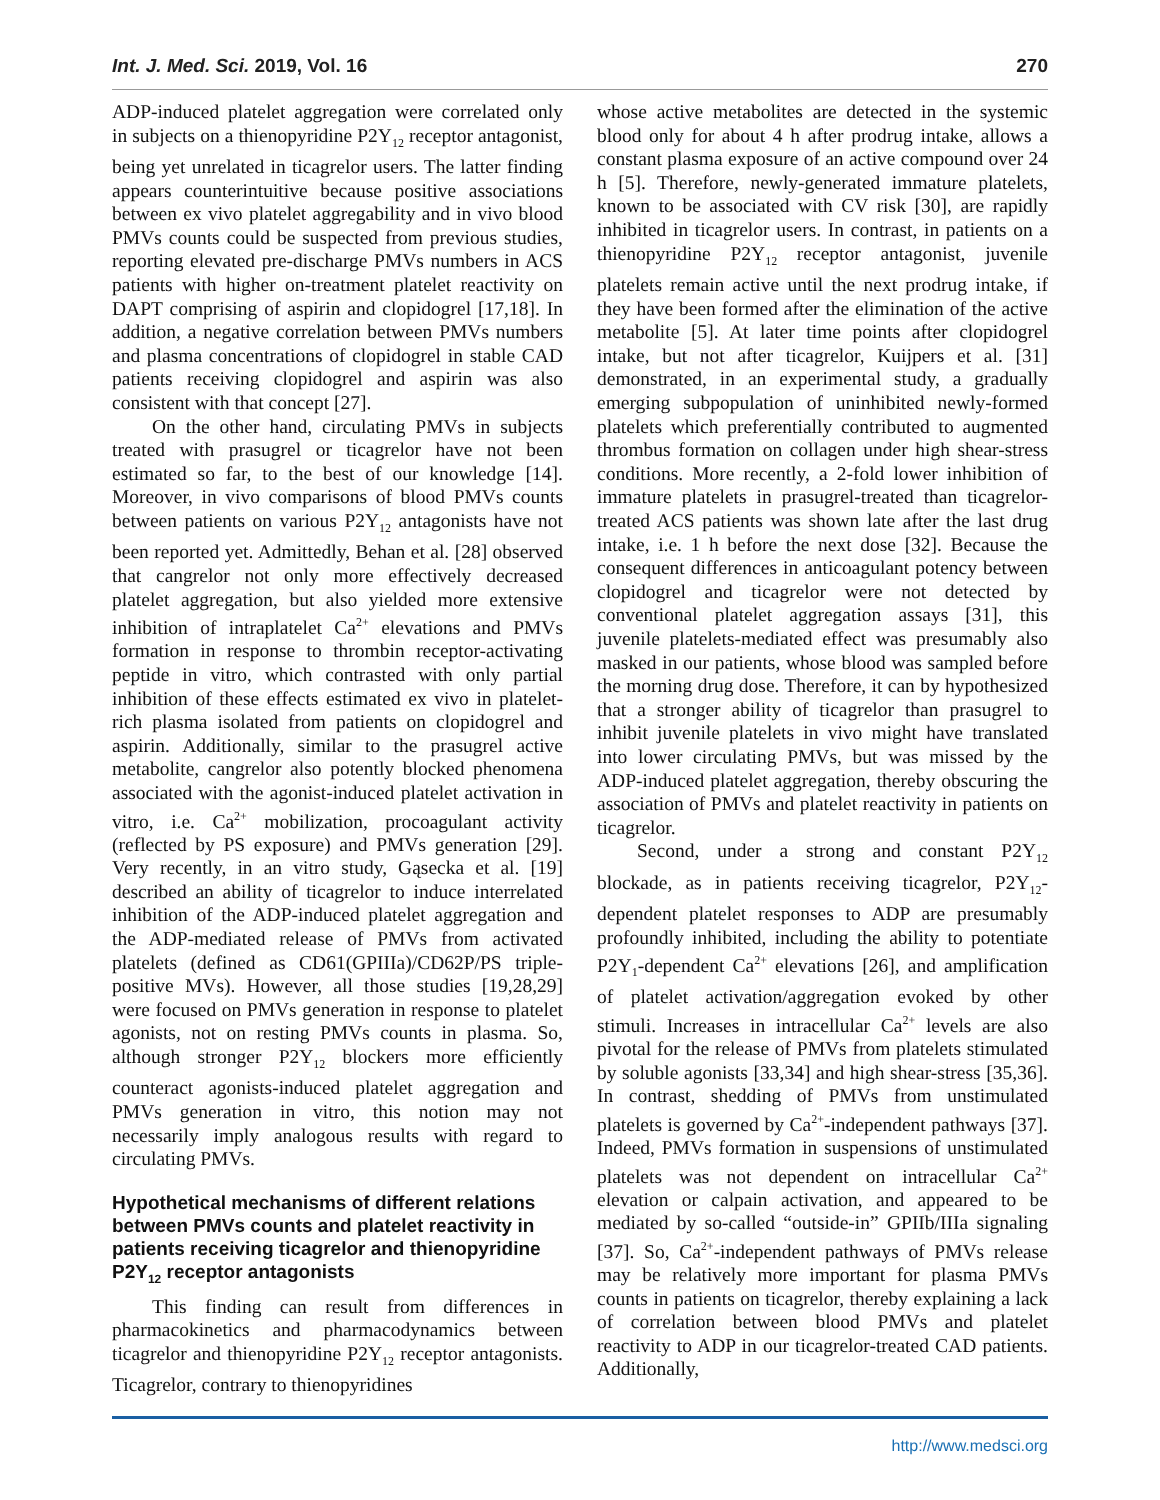Int. J. Med. Sci. 2019, Vol. 16 270
ADP-induced platelet aggregation were correlated only in subjects on a thienopyridine P2Y<sub>12</sub> receptor antagonist, being yet unrelated in ticagrelor users. The latter finding appears counterintuitive because positive associations between ex vivo platelet aggregability and in vivo blood PMVs counts could be suspected from previous studies, reporting elevated pre-discharge PMVs numbers in ACS patients with higher on-treatment platelet reactivity on DAPT comprising of aspirin and clopidogrel [17,18]. In addition, a negative correlation between PMVs numbers and plasma concentrations of clopidogrel in stable CAD patients receiving clopidogrel and aspirin was also consistent with that concept [27].
On the other hand, circulating PMVs in subjects treated with prasugrel or ticagrelor have not been estimated so far, to the best of our knowledge [14]. Moreover, in vivo comparisons of blood PMVs counts between patients on various P2Y<sub>12</sub> antagonists have not been reported yet. Admittedly, Behan et al. [28] observed that cangrelor not only more effectively decreased platelet aggregation, but also yielded more extensive inhibition of intraplatelet Ca<sup>2+</sup> elevations and PMVs formation in response to thrombin receptor-activating peptide in vitro, which contrasted with only partial inhibition of these effects estimated ex vivo in platelet-rich plasma isolated from patients on clopidogrel and aspirin. Additionally, similar to the prasugrel active metabolite, cangrelor also potently blocked phenomena associated with the agonist-induced platelet activation in vitro, i.e. Ca<sup>2+</sup> mobilization, procoagulant activity (reflected by PS exposure) and PMVs generation [29]. Very recently, in an vitro study, Gąsecka et al. [19] described an ability of ticagrelor to induce interrelated inhibition of the ADP-induced platelet aggregation and the ADP-mediated release of PMVs from activated platelets (defined as CD61(GPIIIa)/CD62P/PS triple-positive MVs). However, all those studies [19,28,29] were focused on PMVs generation in response to platelet agonists, not on resting PMVs counts in plasma. So, although stronger P2Y<sub>12</sub> blockers more efficiently counteract agonists-induced platelet aggregation and PMVs generation in vitro, this notion may not necessarily imply analogous results with regard to circulating PMVs.
Hypothetical mechanisms of different relations between PMVs counts and platelet reactivity in patients receiving ticagrelor and thienopyridine P2Y<sub>12</sub> receptor antagonists
This finding can result from differences in pharmacokinetics and pharmacodynamics between ticagrelor and thienopyridine P2Y<sub>12</sub> receptor antagonists. Ticagrelor, contrary to thienopyridines
whose active metabolites are detected in the systemic blood only for about 4 h after prodrug intake, allows a constant plasma exposure of an active compound over 24 h [5]. Therefore, newly-generated immature platelets, known to be associated with CV risk [30], are rapidly inhibited in ticagrelor users. In contrast, in patients on a thienopyridine P2Y<sub>12</sub> receptor antagonist, juvenile platelets remain active until the next prodrug intake, if they have been formed after the elimination of the active metabolite [5]. At later time points after clopidogrel intake, but not after ticagrelor, Kuijpers et al. [31] demonstrated, in an experimental study, a gradually emerging subpopulation of uninhibited newly-formed platelets which preferentially contributed to augmented thrombus formation on collagen under high shear-stress conditions. More recently, a 2-fold lower inhibition of immature platelets in prasugrel-treated than ticagrelor-treated ACS patients was shown late after the last drug intake, i.e. 1 h before the next dose [32]. Because the consequent differences in anticoagulant potency between clopidogrel and ticagrelor were not detected by conventional platelet aggregation assays [31], this juvenile platelets-mediated effect was presumably also masked in our patients, whose blood was sampled before the morning drug dose. Therefore, it can by hypothesized that a stronger ability of ticagrelor than prasugrel to inhibit juvenile platelets in vivo might have translated into lower circulating PMVs, but was missed by the ADP-induced platelet aggregation, thereby obscuring the association of PMVs and platelet reactivity in patients on ticagrelor.
Second, under a strong and constant P2Y<sub>12</sub> blockade, as in patients receiving ticagrelor, P2Y<sub>12</sub>-dependent platelet responses to ADP are presumably profoundly inhibited, including the ability to potentiate P2Y<sub>1</sub>-dependent Ca<sup>2+</sup> elevations [26], and amplification of platelet activation/aggregation evoked by other stimuli. Increases in intracellular Ca<sup>2+</sup> levels are also pivotal for the release of PMVs from platelets stimulated by soluble agonists [33,34] and high shear-stress [35,36]. In contrast, shedding of PMVs from unstimulated platelets is governed by Ca<sup>2+</sup>-independent pathways [37]. Indeed, PMVs formation in suspensions of unstimulated platelets was not dependent on intracellular Ca<sup>2+</sup> elevation or calpain activation, and appeared to be mediated by so-called “outside-in” GPIIb/IIIa signaling [37]. So, Ca<sup>2+</sup>-independent pathways of PMVs release may be relatively more important for plasma PMVs counts in patients on ticagrelor, thereby explaining a lack of correlation between blood PMVs and platelet reactivity to ADP in our ticagrelor-treated CAD patients. Additionally,
http://www.medsci.org